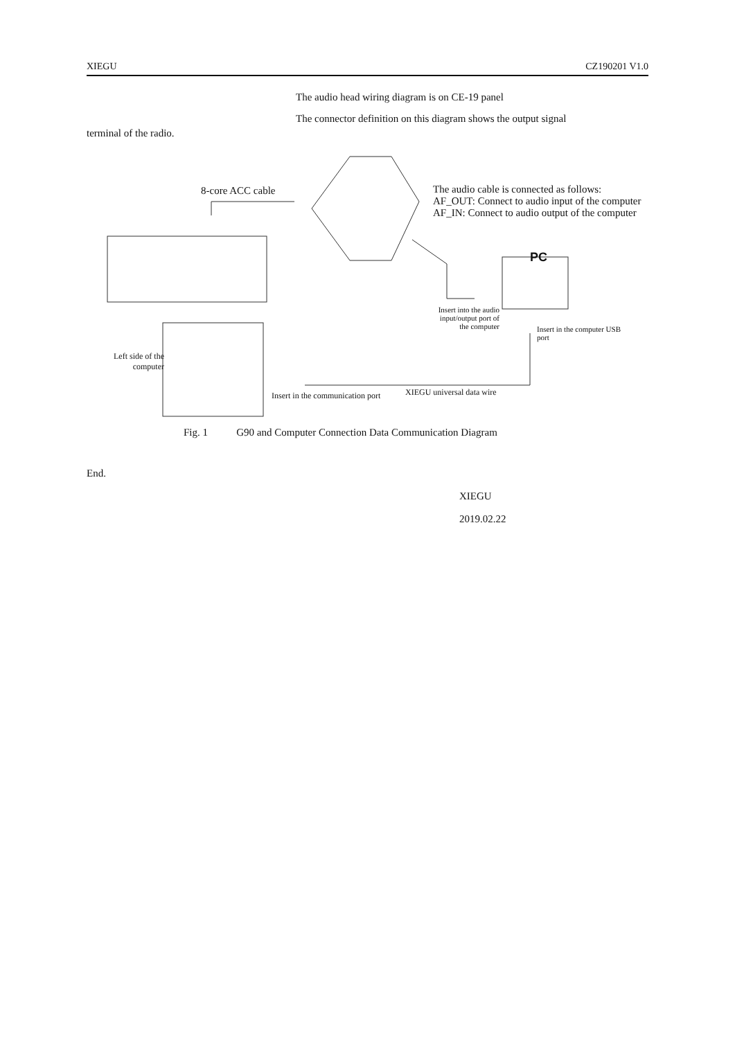XIEGU CZ190201 V1.0
The audio head wiring diagram is on CE-19 panel
The connector definition on this diagram shows the output signal
terminal of the radio.
8-core ACC cable
The audio cable is connected as follows:
AF_OUT: Connect to audio input of the computer
AF_IN: Connect to audio output of the computer
PC
Insert into the audio input/output port of the computer
Insert in the computer USB port
Left side of the computer
Insert in the communication port
XIEGU universal data wire
Fig. 1 G90 and Computer Connection Data Communication Diagram
End.
XIEGU
2019.02.22